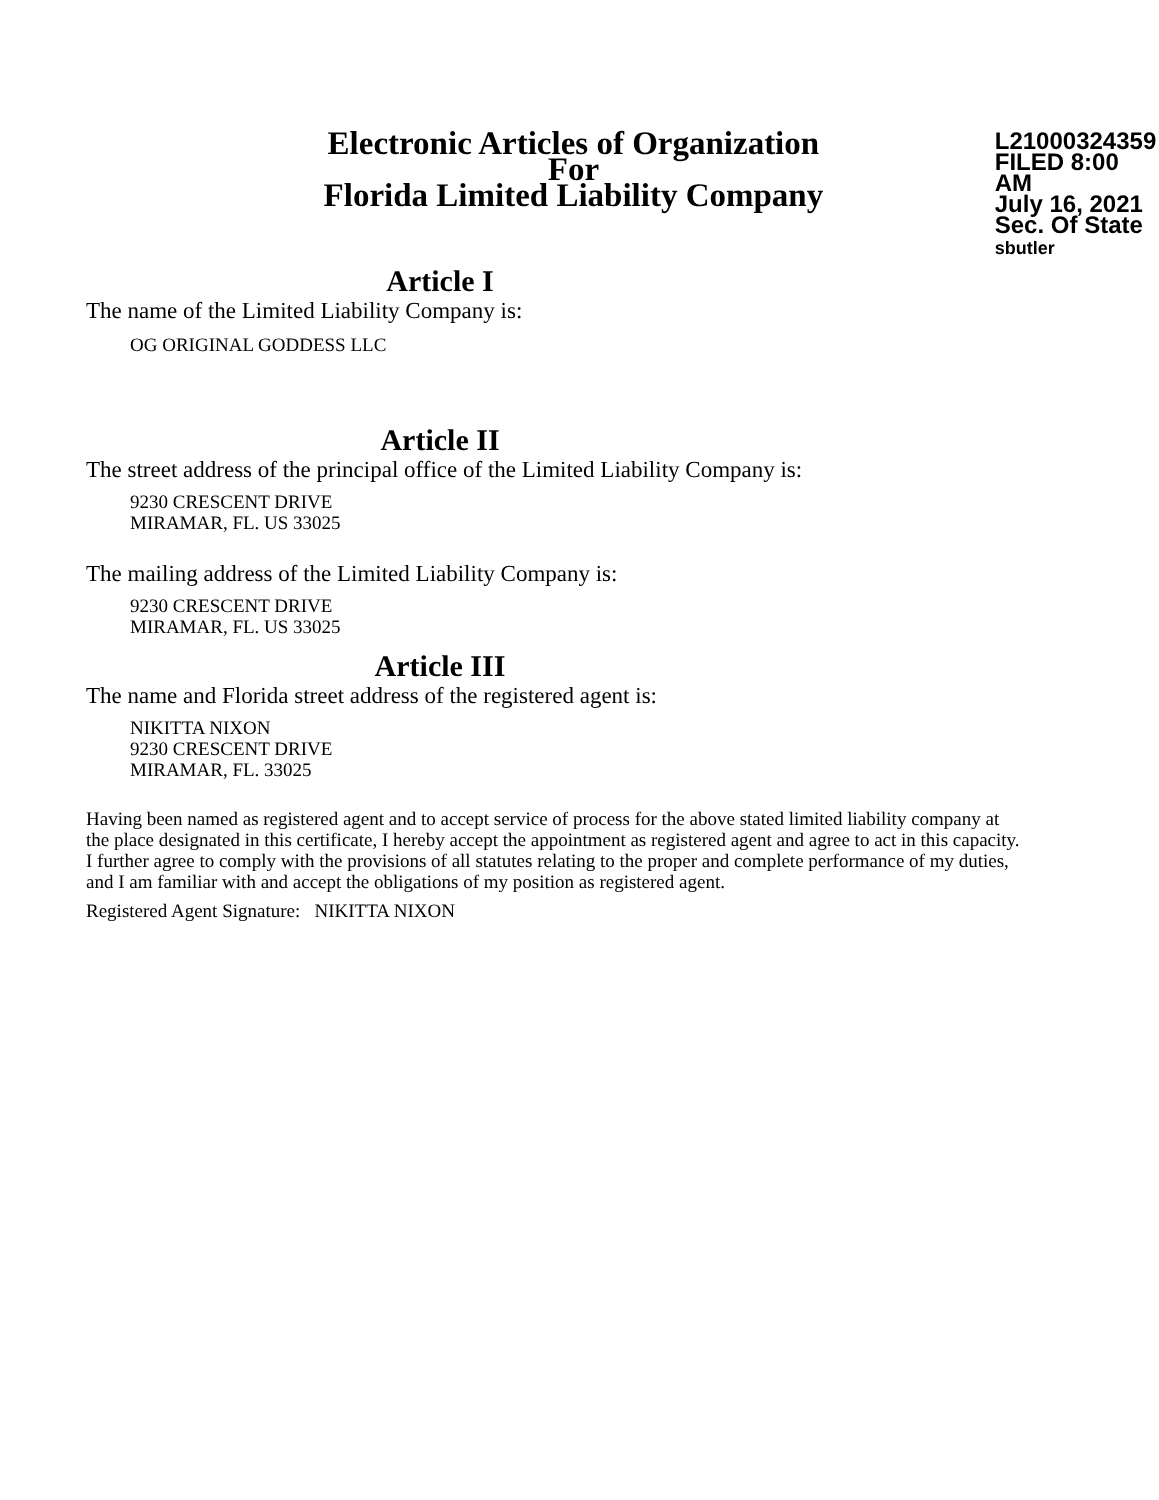Electronic Articles of Organization
For
Florida Limited Liability Company
L21000324359
FILED 8:00 AM
July 16, 2021
Sec. Of State
sbutler
Article I
The name of the Limited Liability Company is:
OG ORIGINAL GODDESS LLC
Article II
The street address of the principal office of the Limited Liability Company is:
9230 CRESCENT DRIVE
MIRAMAR, FL. US 33025
The mailing address of the Limited Liability Company is:
9230 CRESCENT DRIVE
MIRAMAR, FL. US 33025
Article III
The name and Florida street address of the registered agent is:
NIKITTA NIXON
9230 CRESCENT DRIVE
MIRAMAR, FL. 33025
Having been named as registered agent and to accept service of process for the above stated limited liability company at the place designated in this certificate, I hereby accept the appointment as registered agent and agree to act in this capacity. I further agree to comply with the provisions of all statutes relating to the proper and complete performance of my duties, and I am familiar with and accept the obligations of my position as registered agent.
Registered Agent Signature: NIKITTA NIXON